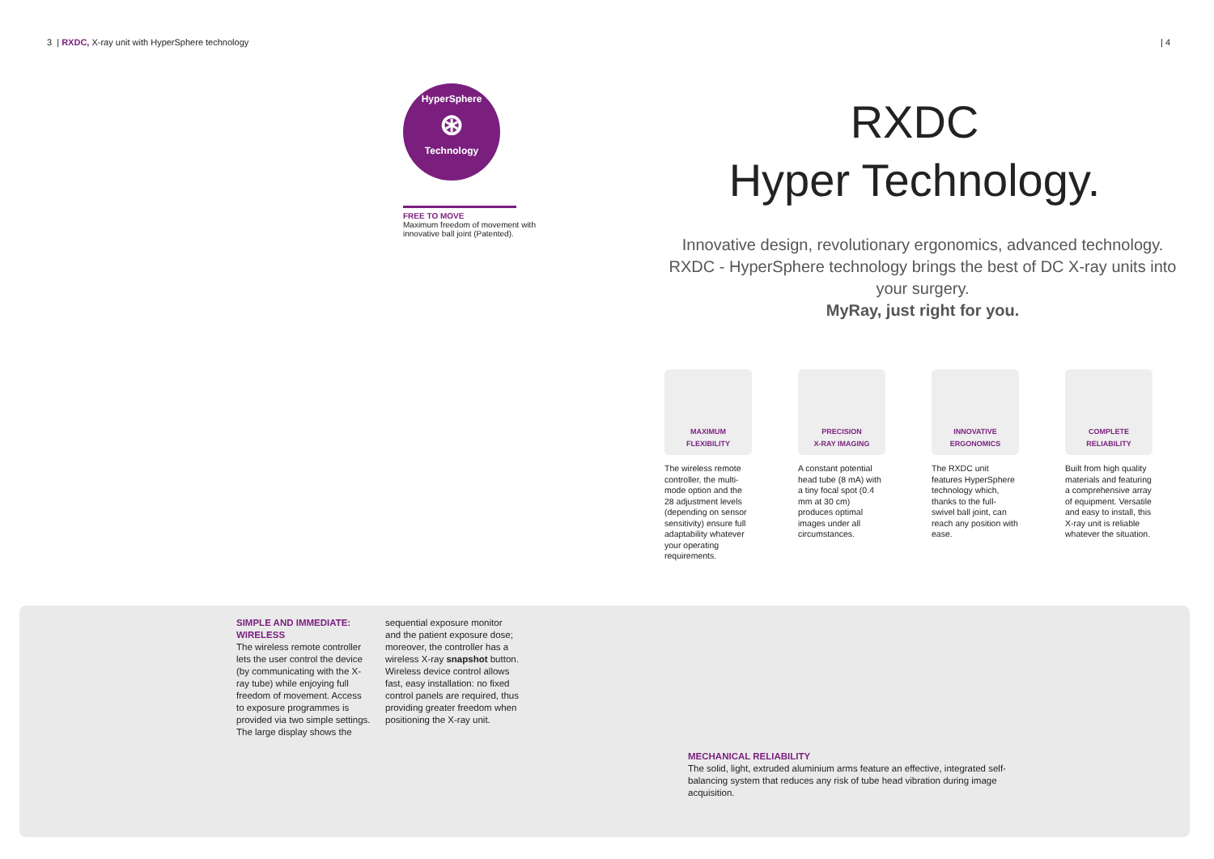3 | RXDC, X-ray unit with HyperSphere technology
| 4
HyperSphere
⊛
Technology
FREE TO MOVE
Maximum freedom of movement with innovative ball joint (Patented).
RXDC
Hyper Technology.
Innovative design, revolutionary ergonomics, advanced technology. RXDC - HyperSphere technology brings the best of DC X-ray units into your surgery.
MyRay, just right for you.
MAXIMUM
FLEXIBILITY
The wireless remote controller, the multi-mode option and the 28 adjustment levels (depending on sensor sensitivity) ensure full adaptability whatever your operating requirements.
PRECISION
X-RAY IMAGING
A constant potential head tube (8 mA) with a tiny focal spot (0.4 mm at 30 cm) produces optimal images under all circumstances.
INNOVATIVE
ERGONOMICS
The RXDC unit features HyperSphere technology which, thanks to the full-swivel ball joint, can reach any position with ease.
COMPLETE
RELIABILITY
Built from high quality materials and featuring a comprehensive array of equipment. Versatile and easy to install, this X-ray unit is reliable whatever the situation.
SIMPLE AND IMMEDIATE:
WIRELESS
The wireless remote controller lets the user control the device (by communicating with the X-ray tube) while enjoying full freedom of movement. Access to exposure programmes is provided via two simple settings. The large display shows the sequential exposure monitor and the patient exposure dose; moreover, the controller has a wireless X-ray snapshot button. Wireless device control allows fast, easy installation: no fixed control panels are required, thus providing greater freedom when positioning the X-ray unit.
MECHANICAL RELIABILITY
The solid, light, extruded aluminium arms feature an effective, integrated self-balancing system that reduces any risk of tube head vibration during image acquisition.